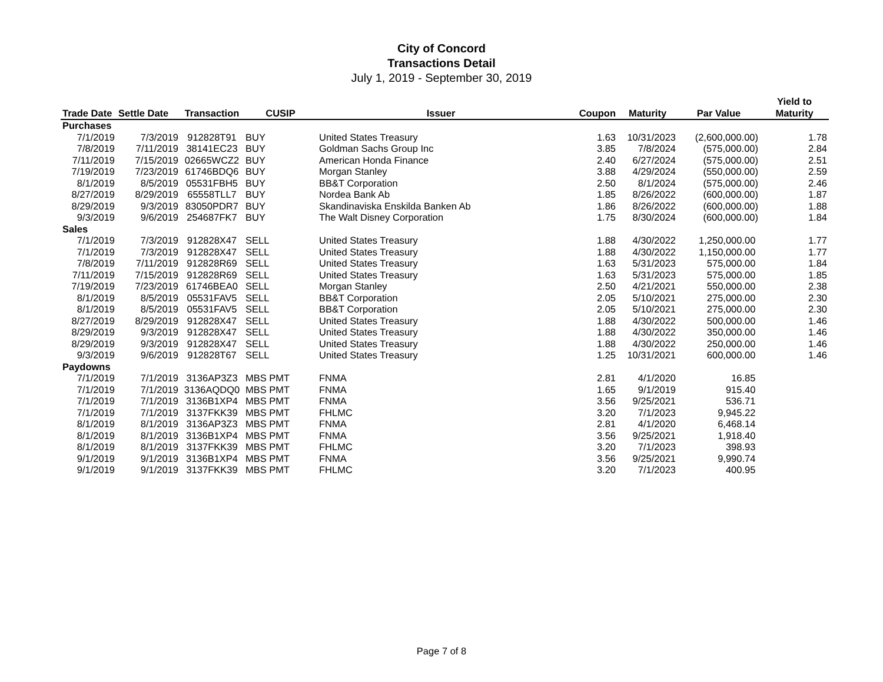City of Concord
Transactions Detail
July 1, 2019 - September 30, 2019
| | | | | | | | | Yield to |
| --- | --- | --- | --- | --- | --- | --- | --- | --- |
| Trade Date | Settle Date | Transaction | CUSIP | Issuer | Coupon | Maturity | Par Value | Maturity |
| Purchases | | | | | | | | |
| 7/1/2019 | 7/3/2019 | 912828T91 | BUY | United States Treasury | 1.63 | 10/31/2023 | (2,600,000.00) | 1.78 |
| 7/8/2019 | 7/11/2019 | 38141EC23 | BUY | Goldman Sachs Group Inc | 3.85 | 7/8/2024 | (575,000.00) | 2.84 |
| 7/11/2019 | 7/15/2019 | 02665WCZ2 | BUY | American Honda Finance | 2.40 | 6/27/2024 | (575,000.00) | 2.51 |
| 7/19/2019 | 7/23/2019 | 61746BDQ6 | BUY | Morgan Stanley | 3.88 | 4/29/2024 | (550,000.00) | 2.59 |
| 8/1/2019 | 8/5/2019 | 05531FBH5 | BUY | BB&T Corporation | 2.50 | 8/1/2024 | (575,000.00) | 2.46 |
| 8/27/2019 | 8/29/2019 | 65558TLL7 | BUY | Nordea Bank Ab | 1.85 | 8/26/2022 | (600,000.00) | 1.87 |
| 8/29/2019 | 9/3/2019 | 83050PDR7 | BUY | Skandinaviska Enskilda Banken Ab | 1.86 | 8/26/2022 | (600,000.00) | 1.88 |
| 9/3/2019 | 9/6/2019 | 254687FK7 | BUY | The Walt Disney Corporation | 1.75 | 8/30/2024 | (600,000.00) | 1.84 |
| Sales | | | | | | | | |
| 7/1/2019 | 7/3/2019 | 912828X47 | SELL | United States Treasury | 1.88 | 4/30/2022 | 1,250,000.00 | 1.77 |
| 7/1/2019 | 7/3/2019 | 912828X47 | SELL | United States Treasury | 1.88 | 4/30/2022 | 1,150,000.00 | 1.77 |
| 7/8/2019 | 7/11/2019 | 912828R69 | SELL | United States Treasury | 1.63 | 5/31/2023 | 575,000.00 | 1.84 |
| 7/11/2019 | 7/15/2019 | 912828R69 | SELL | United States Treasury | 1.63 | 5/31/2023 | 575,000.00 | 1.85 |
| 7/19/2019 | 7/23/2019 | 61746BEA0 | SELL | Morgan Stanley | 2.50 | 4/21/2021 | 550,000.00 | 2.38 |
| 8/1/2019 | 8/5/2019 | 05531FAV5 | SELL | BB&T Corporation | 2.05 | 5/10/2021 | 275,000.00 | 2.30 |
| 8/1/2019 | 8/5/2019 | 05531FAV5 | SELL | BB&T Corporation | 2.05 | 5/10/2021 | 275,000.00 | 2.30 |
| 8/27/2019 | 8/29/2019 | 912828X47 | SELL | United States Treasury | 1.88 | 4/30/2022 | 500,000.00 | 1.46 |
| 8/29/2019 | 9/3/2019 | 912828X47 | SELL | United States Treasury | 1.88 | 4/30/2022 | 350,000.00 | 1.46 |
| 8/29/2019 | 9/3/2019 | 912828X47 | SELL | United States Treasury | 1.88 | 4/30/2022 | 250,000.00 | 1.46 |
| 9/3/2019 | 9/6/2019 | 912828T67 | SELL | United States Treasury | 1.25 | 10/31/2021 | 600,000.00 | 1.46 |
| Paydowns | | | | | | | | |
| 7/1/2019 | 7/1/2019 | 3136AP3Z3 | MBS PMT | FNMA | 2.81 | 4/1/2020 | 16.85 | |
| 7/1/2019 | 7/1/2019 | 3136AQDQ0 | MBS PMT | FNMA | 1.65 | 9/1/2019 | 915.40 | |
| 7/1/2019 | 7/1/2019 | 3136B1XP4 | MBS PMT | FNMA | 3.56 | 9/25/2021 | 536.71 | |
| 7/1/2019 | 7/1/2019 | 3137FKK39 | MBS PMT | FHLMC | 3.20 | 7/1/2023 | 9,945.22 | |
| 8/1/2019 | 8/1/2019 | 3136AP3Z3 | MBS PMT | FNMA | 2.81 | 4/1/2020 | 6,468.14 | |
| 8/1/2019 | 8/1/2019 | 3136B1XP4 | MBS PMT | FNMA | 3.56 | 9/25/2021 | 1,918.40 | |
| 8/1/2019 | 8/1/2019 | 3137FKK39 | MBS PMT | FHLMC | 3.20 | 7/1/2023 | 398.93 | |
| 9/1/2019 | 9/1/2019 | 3136B1XP4 | MBS PMT | FNMA | 3.56 | 9/25/2021 | 9,990.74 | |
| 9/1/2019 | 9/1/2019 | 3137FKK39 | MBS PMT | FHLMC | 3.20 | 7/1/2023 | 400.95 | |
Page 7 of 8